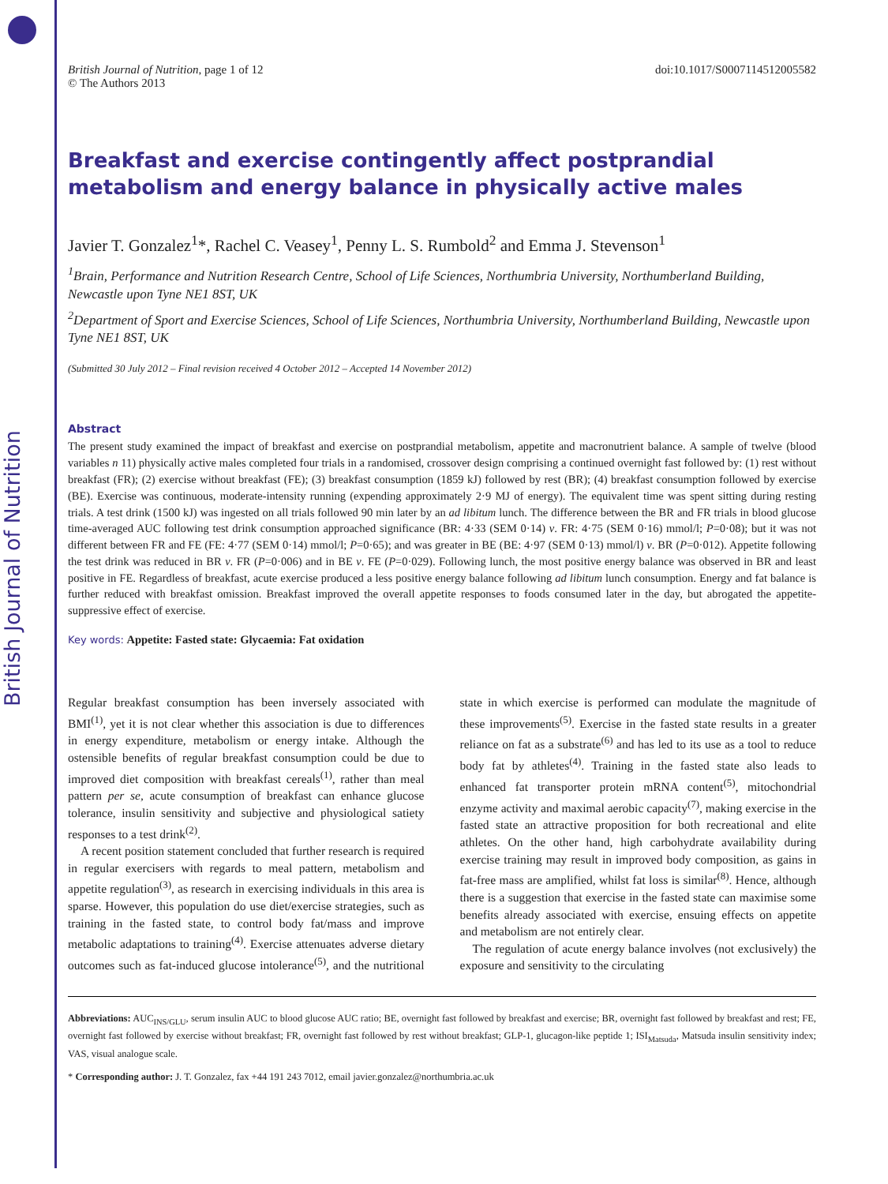British Journal of Nutrition
British Journal of Nutrition, page 1 of 12
© The Authors 2013
doi:10.1017/S0007114512005582
Breakfast and exercise contingently affect postprandial metabolism and energy balance in physically active males
Javier T. Gonzalez<sup>1</sup>*, Rachel C. Veasey<sup>1</sup>, Penny L. S. Rumbold<sup>2</sup> and Emma J. Stevenson<sup>1</sup>
<sup>1</sup> Brain, Performance and Nutrition Research Centre, School of Life Sciences, Northumbria University, Northumberland Building, Newcastle upon Tyne NE1 8ST, UK
<sup>2</sup> Department of Sport and Exercise Sciences, School of Life Sciences, Northumbria University, Northumberland Building, Newcastle upon Tyne NE1 8ST, UK
(Submitted 30 July 2012 – Final revision received 4 October 2012 – Accepted 14 November 2012)
Abstract
The present study examined the impact of breakfast and exercise on postprandial metabolism, appetite and macronutrient balance. A sample of twelve (blood variables n 11) physically active males completed four trials in a randomised, crossover design comprising a continued overnight fast followed by: (1) rest without breakfast (FR); (2) exercise without breakfast (FE); (3) breakfast consumption (1859 kJ) followed by rest (BR); (4) breakfast consumption followed by exercise (BE). Exercise was continuous, moderate-intensity running (expending approximately 2·9 MJ of energy). The equivalent time was spent sitting during resting trials. A test drink (1500 kJ) was ingested on all trials followed 90 min later by an ad libitum lunch. The difference between the BR and FR trials in blood glucose time-averaged AUC following test drink consumption approached significance (BR: 4·33 (SEM 0·14) v. FR: 4·75 (SEM 0·16) mmol/l; P=0·08); but it was not different between FR and FE (FE: 4·77 (SEM 0·14) mmol/l; P=0·65); and was greater in BE (BE: 4·97 (SEM 0·13) mmol/l) v. BR (P=0·012). Appetite following the test drink was reduced in BR v. FR (P=0·006) and in BE v. FE (P=0·029). Following lunch, the most positive energy balance was observed in BR and least positive in FE. Regardless of breakfast, acute exercise produced a less positive energy balance following ad libitum lunch consumption. Energy and fat balance is further reduced with breakfast omission. Breakfast improved the overall appetite responses to foods consumed later in the day, but abrogated the appetite-suppressive effect of exercise.
Key words: Appetite: Fasted state: Glycaemia: Fat oxidation
Regular breakfast consumption has been inversely associated with BMI<sup>(1)</sup>, yet it is not clear whether this association is due to differences in energy expenditure, metabolism or energy intake. Although the ostensible benefits of regular breakfast consumption could be due to improved diet composition with breakfast cereals<sup>(1)</sup>, rather than meal pattern per se, acute consumption of breakfast can enhance glucose tolerance, insulin sensitivity and subjective and physiological satiety responses to a test drink<sup>(2)</sup>.
A recent position statement concluded that further research is required in regular exercisers with regards to meal pattern, metabolism and appetite regulation<sup>(3)</sup>, as research in exercising individuals in this area is sparse. However, this population do use diet/exercise strategies, such as training in the fasted state, to control body fat/mass and improve metabolic adaptations to training<sup>(4)</sup>. Exercise attenuates adverse dietary outcomes such as fat-induced glucose intolerance<sup>(5)</sup>, and the nutritional state in which exercise is performed can modulate the magnitude of these improvements<sup>(5)</sup>. Exercise in the fasted state results in a greater reliance on fat as a substrate<sup>(6)</sup> and has led to its use as a tool to reduce body fat by athletes<sup>(4)</sup>. Training in the fasted state also leads to enhanced fat transporter protein mRNA content<sup>(5)</sup>, mitochondrial enzyme activity and maximal aerobic capacity<sup>(7)</sup>, making exercise in the fasted state an attractive proposition for both recreational and elite athletes. On the other hand, high carbohydrate availability during exercise training may result in improved body composition, as gains in fat-free mass are amplified, whilst fat loss is similar<sup>(8)</sup>. Hence, although there is a suggestion that exercise in the fasted state can maximise some benefits already associated with exercise, ensuing effects on appetite and metabolism are not entirely clear.
The regulation of acute energy balance involves (not exclusively) the exposure and sensitivity to the circulating
Abbreviations: AUC<sub>INS/GLU</sub>, serum insulin AUC to blood glucose AUC ratio; BE, overnight fast followed by breakfast and exercise; BR, overnight fast followed by breakfast and rest; FE, overnight fast followed by exercise without breakfast; FR, overnight fast followed by rest without breakfast; GLP-1, glucagon-like peptide 1; ISI<sub>Matsuda</sub>, Matsuda insulin sensitivity index; VAS, visual analogue scale.
* Corresponding author: J. T. Gonzalez, fax +44 191 243 7012, email javier.gonzalez@northumbria.ac.uk